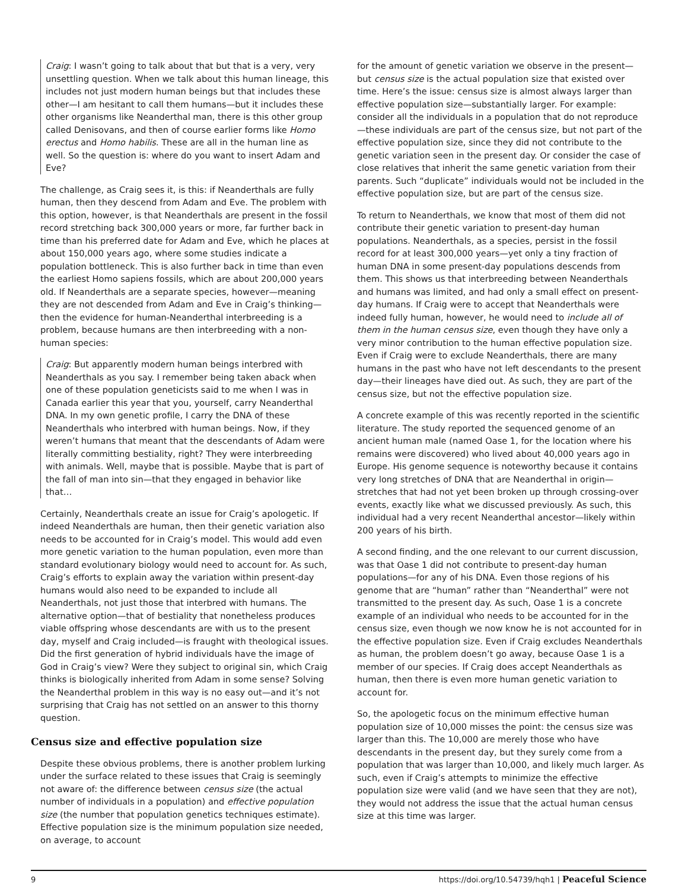Craig: I wasn’t going to talk about that but that is a very, very unsettling question. When we talk about this human lineage, this includes not just modern human beings but that includes these other—I am hesitant to call them humans—but it includes these other organisms like Neanderthal man, there is this other group called Denisovans, and then of course earlier forms like Homo erectus and Homo habilis. These are all in the human line as well. So the question is: where do you want to insert Adam and Eve?
The challenge, as Craig sees it, is this: if Neanderthals are fully human, then they descend from Adam and Eve. The problem with this option, however, is that Neanderthals are present in the fossil record stretching back 300,000 years or more, far further back in time than his preferred date for Adam and Eve, which he places at about 150,000 years ago, where some studies indicate a population bottleneck. This is also further back in time than even the earliest Homo sapiens fossils, which are about 200,000 years old. If Neanderthals are a separate species, however—meaning they are not descended from Adam and Eve in Craig’s thinking—then the evidence for human-Neanderthal interbreeding is a problem, because humans are then interbreeding with a non-human species:
Craig: But apparently modern human beings interbred with Neanderthals as you say. I remember being taken aback when one of these population geneticists said to me when I was in Canada earlier this year that you, yourself, carry Neanderthal DNA. In my own genetic profile, I carry the DNA of these Neanderthals who interbred with human beings. Now, if they weren’t humans that meant that the descendants of Adam were literally committing bestiality, right? They were interbreeding with animals. Well, maybe that is possible. Maybe that is part of the fall of man into sin—that they engaged in behavior like that…
Certainly, Neanderthals create an issue for Craig’s apologetic. If indeed Neanderthals are human, then their genetic variation also needs to be accounted for in Craig’s model. This would add even more genetic variation to the human population, even more than standard evolutionary biology would need to account for. As such, Craig’s efforts to explain away the variation within present-day humans would also need to be expanded to include all Neanderthals, not just those that interbred with humans. The alternative option—that of bestiality that nonetheless produces viable offspring whose descendants are with us to the present day, myself and Craig included—is fraught with theological issues. Did the first generation of hybrid individuals have the image of God in Craig’s view? Were they subject to original sin, which Craig thinks is biologically inherited from Adam in some sense? Solving the Neanderthal problem in this way is no easy out—and it’s not surprising that Craig has not settled on an answer to this thorny question.
Census size and effective population size
Despite these obvious problems, there is another problem lurking under the surface related to these issues that Craig is seemingly not aware of: the difference between census size (the actual number of individuals in a population) and effective population size (the number that population genetics techniques estimate). Effective population size is the minimum population size needed, on average, to account
for the amount of genetic variation we observe in the present—but census size is the actual population size that existed over time. Here’s the issue: census size is almost always larger than effective population size—substantially larger. For example: consider all the individuals in a population that do not reproduce—these individuals are part of the census size, but not part of the effective population size, since they did not contribute to the genetic variation seen in the present day. Or consider the case of close relatives that inherit the same genetic variation from their parents. Such “duplicate” individuals would not be included in the effective population size, but are part of the census size.
To return to Neanderthals, we know that most of them did not contribute their genetic variation to present-day human populations. Neanderthals, as a species, persist in the fossil record for at least 300,000 years—yet only a tiny fraction of human DNA in some present-day populations descends from them. This shows us that interbreeding between Neanderthals and humans was limited, and had only a small effect on present-day humans. If Craig were to accept that Neanderthals were indeed fully human, however, he would need to include all of them in the human census size, even though they have only a very minor contribution to the human effective population size. Even if Craig were to exclude Neanderthals, there are many humans in the past who have not left descendants to the present day—their lineages have died out. As such, they are part of the census size, but not the effective population size.
A concrete example of this was recently reported in the scientific literature. The study reported the sequenced genome of an ancient human male (named Oase 1, for the location where his remains were discovered) who lived about 40,000 years ago in Europe. His genome sequence is noteworthy because it contains very long stretches of DNA that are Neanderthal in origin—stretches that had not yet been broken up through crossing-over events, exactly like what we discussed previously. As such, this individual had a very recent Neanderthal ancestor—likely within 200 years of his birth.
A second finding, and the one relevant to our current discussion, was that Oase 1 did not contribute to present-day human populations—for any of his DNA. Even those regions of his genome that are “human” rather than “Neanderthal” were not transmitted to the present day. As such, Oase 1 is a concrete example of an individual who needs to be accounted for in the census size, even though we now know he is not accounted for in the effective population size. Even if Craig excludes Neanderthals as human, the problem doesn’t go away, because Oase 1 is a member of our species. If Craig does accept Neanderthals as human, then there is even more human genetic variation to account for.
So, the apologetic focus on the minimum effective human population size of 10,000 misses the point: the census size was larger than this. The 10,000 are merely those who have descendants in the present day, but they surely come from a population that was larger than 10,000, and likely much larger. As such, even if Craig’s attempts to minimize the effective population size were valid (and we have seen that they are not), they would not address the issue that the actual human census size at this time was larger.
9 https://doi.org/10.54739/hqh1 | Peaceful Science